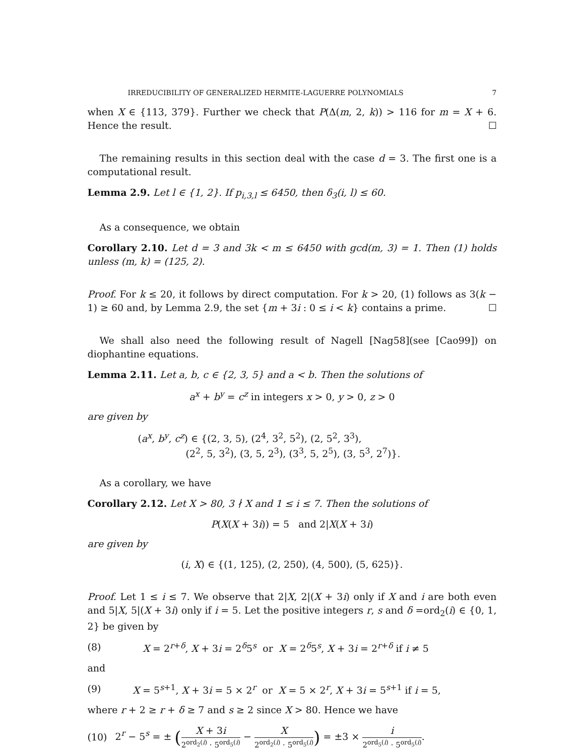IRREDUCIBILITY OF GENERALIZED HERMITE-LAGUERRE POLYNOMIALS 7
when X ∈ {113, 379}. Further we check that P(Δ(m, 2, k)) > 116 for m = X + 6. Hence the result. ☐
The remaining results in this section deal with the case d = 3. The first one is a computational result.
Lemma 2.9. Let l ∈ {1, 2}. If p<sub>i,3,l</sub> ≤ 6450, then δ<sub>3</sub>(i, l) ≤ 60.
As a consequence, we obtain
Corollary 2.10. Let d = 3 and 3k < m ≤ 6450 with gcd(m, 3) = 1. Then (1) holds unless (m, k) = (125, 2).
Proof. For k ≤ 20, it follows by direct computation. For k > 20, (1) follows as 3(k − 1) ≥ 60 and, by Lemma 2.9, the set {m + 3i : 0 ≤ i < k} contains a prime. ☐
We shall also need the following result of Nagell [Nag58](see [Cao99]) on diophantine equations.
Lemma 2.11. Let a, b, c ∈ {2, 3, 5} and a < b. Then the solutions of
a<sup>x</sup> + b<sup>y</sup> = c<sup>z</sup> in integers x > 0, y > 0, z > 0
are given by
(a<sup>x</sup>, b<sup>y</sup>, c<sup>z</sup>) ∈ {(2, 3, 5), (2<sup>4</sup>, 3<sup>2</sup>, 5<sup>2</sup>), (2, 5<sup>2</sup>, 3<sup>3</sup>),
(2<sup>2</sup>, 5, 3<sup>2</sup>), (3, 5, 2<sup>3</sup>), (3<sup>3</sup>, 5, 2<sup>5</sup>), (3, 5<sup>3</sup>, 2<sup>7</sup>)}.
As a corollary, we have
Corollary 2.12. Let X > 80, 3 ∤ X and 1 ≤ i ≤ 7. Then the solutions of
P(X(X + 3i)) = 5 and 2|X(X + 3i)
are given by
(i, X) ∈ {(1, 125), (2, 250), (4, 500), (5, 625)}.
Proof. Let 1 ≤ i ≤ 7. We observe that 2|X, 2|(X + 3i) only if X and i are both even and 5|X, 5|(X + 3i) only if i = 5. Let the positive integers r, s and δ =ord<sub>2</sub>(i) ∈ {0, 1, 2} be given by
(8) X = 2<sup>r+δ</sup>, X + 3i = 2<sup>δ</sup>5<sup>s</sup> or X = 2<sup>δ</sup>5<sup>s</sup>, X + 3i = 2<sup>r+δ</sup> if i ≠ 5
and
(9) X = 5<sup>s+1</sup>, X + 3i = 5 × 2<sup>r</sup> or X = 5 × 2<sup>r</sup>, X + 3i = 5<sup>s+1</sup> if i = 5,
where r + 2 ≥ r + δ ≥ 7 and s ≥ 2 since X > 80. Hence we have
(10) 2<sup>r</sup> − 5<sup>s</sup> = ± (X + 3i 2<sup>ord<sub>2</sub>(i)</sup> · 5<sup>ord<sub>5</sub>(i)</sup> − X 2<sup>ord<sub>2</sub>(i)</sup> · 5<sup>ord<sub>5</sub>(i)</sup>) = ±3 × i 2<sup>ord<sub>5</sub>(i)</sup> · 5<sup>ord<sub>5</sub>(i)</sup>.